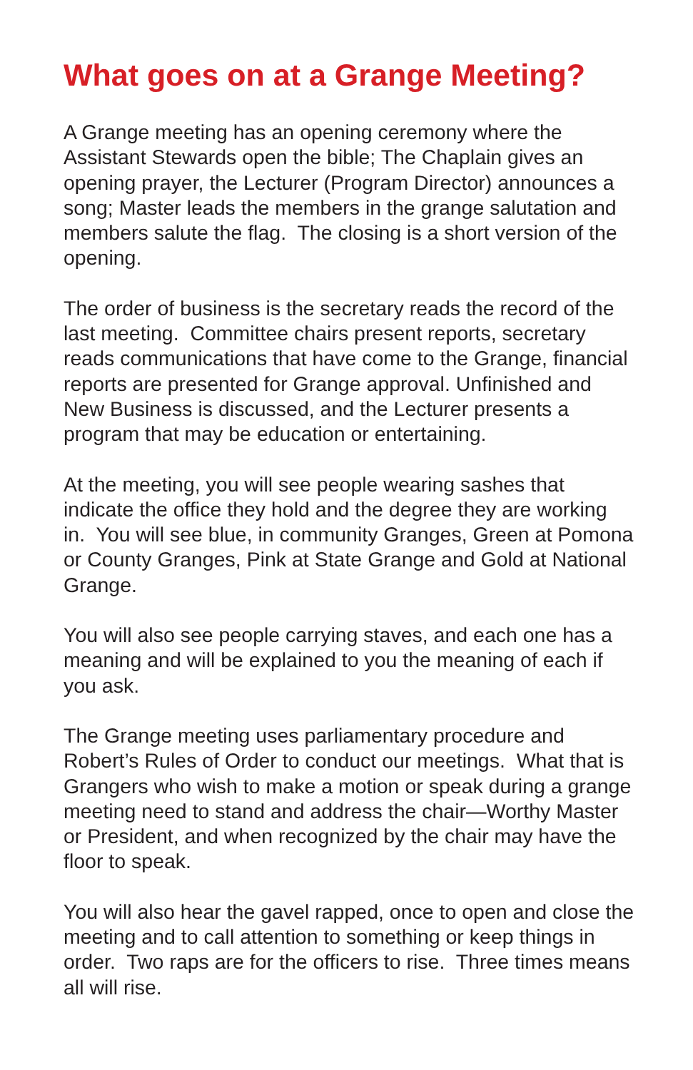What goes on at a Grange Meeting?
A Grange meeting has an opening ceremony where the Assistant Stewards open the bible; The Chaplain gives an opening prayer, the Lecturer (Program Director) announces a song; Master leads the members in the grange salutation and members salute the flag. The closing is a short version of the opening.
The order of business is the secretary reads the record of the last meeting. Committee chairs present reports, secretary reads communications that have come to the Grange, financial reports are presented for Grange approval. Unfinished and New Business is discussed, and the Lecturer presents a program that may be education or entertaining.
At the meeting, you will see people wearing sashes that indicate the office they hold and the degree they are working in. You will see blue, in community Granges, Green at Pomona or County Granges, Pink at State Grange and Gold at National Grange.
You will also see people carrying staves, and each one has a meaning and will be explained to you the meaning of each if you ask.
The Grange meeting uses parliamentary procedure and Robert’s Rules of Order to conduct our meetings. What that is Grangers who wish to make a motion or speak during a grange meeting need to stand and address the chair—Worthy Master or President, and when recognized by the chair may have the floor to speak.
You will also hear the gavel rapped, once to open and close the meeting and to call attention to something or keep things in order. Two raps are for the officers to rise. Three times means all will rise.